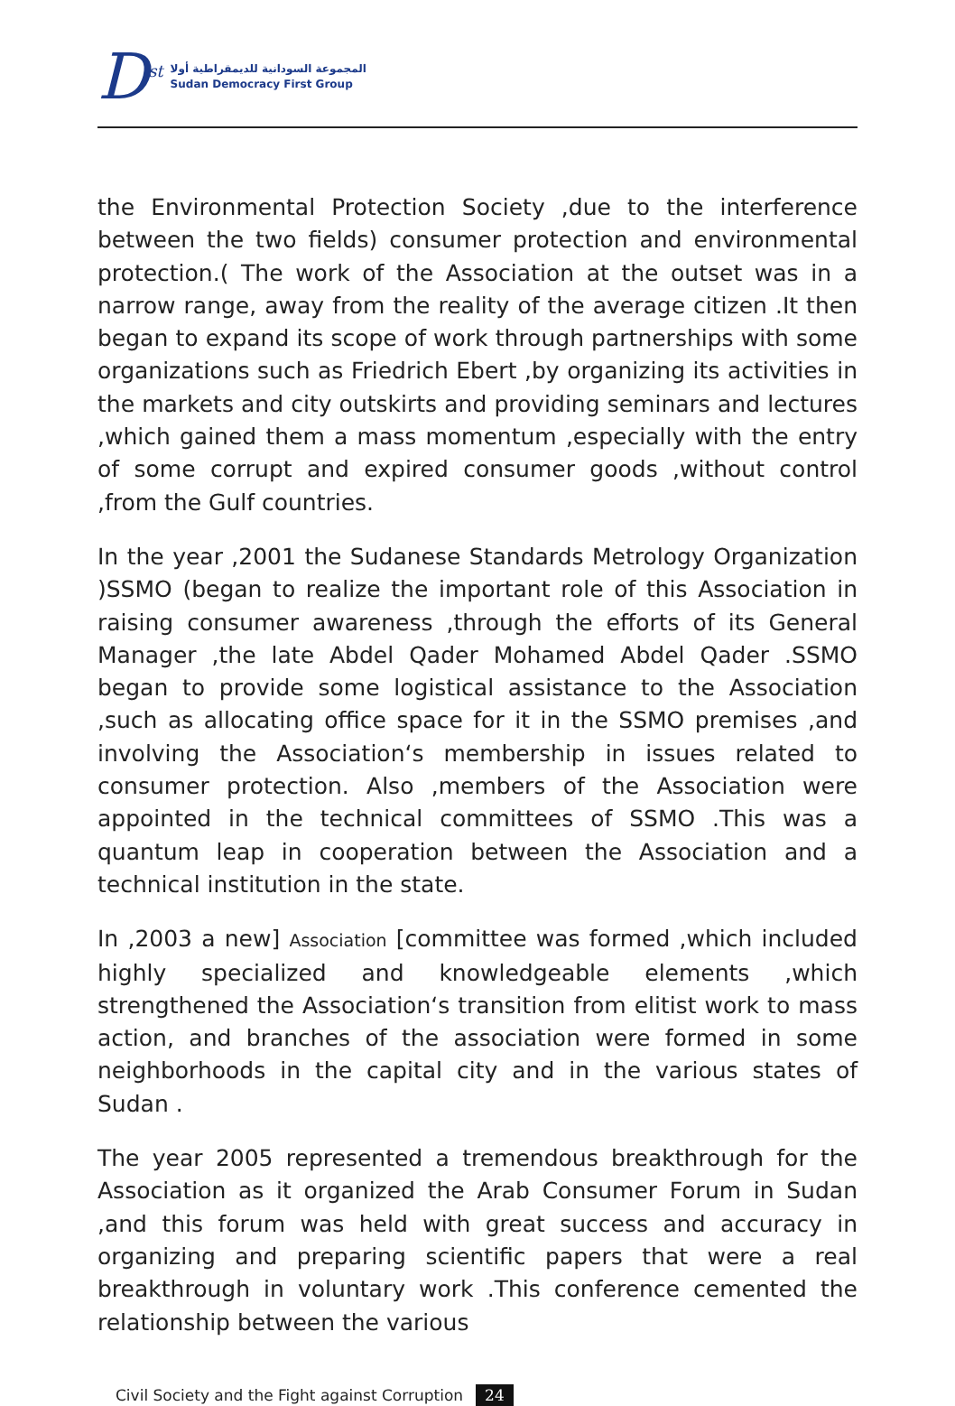D<sup>st</sup>
المجموعة السودانية للديمقراطية أولا
Sudan Democracy First Group
the Environmental Protection Society ,due to the interference between the two fields) consumer protection and environmental protection.( The work of the Association at the outset was in a narrow range, away from the reality of the average citizen .It then began to expand its scope of work through partnerships with some organizations such as Friedrich Ebert ,by organizing its activities in the markets and city outskirts and providing seminars and lectures ,which gained them a mass momentum ,especially with the entry of some corrupt and expired consumer goods ,without control ,from the Gulf countries.
In the year ,2001 the Sudanese Standards Metrology Organization )SSMO (began to realize the important role of this Association in raising consumer awareness ,through the efforts of its General Manager ,the late Abdel Qader Mohamed Abdel Qader .SSMO began to provide some logistical assistance to the Association ,such as allocating office space for it in the SSMO premises ,and involving the Association‘s membership in issues related to consumer protection. Also ,members of the Association were appointed in the technical committees of SSMO .This was a quantum leap in cooperation between the Association and a technical institution in the state.
In ,2003 a new] Association [committee was formed ,which included highly specialized and knowledgeable elements ,which strengthened the Association‘s transition from elitist work to mass action, and branches of the association were formed in some neighborhoods in the capital city and in the various states of Sudan .
The year 2005 represented a tremendous breakthrough for the Association as it organized the Arab Consumer Forum in Sudan ,and this forum was held with great success and accuracy in organizing and preparing scientific papers that were a real breakthrough in voluntary work .This conference cemented the relationship between the various
Civil Society and the Fight against Corruption 24